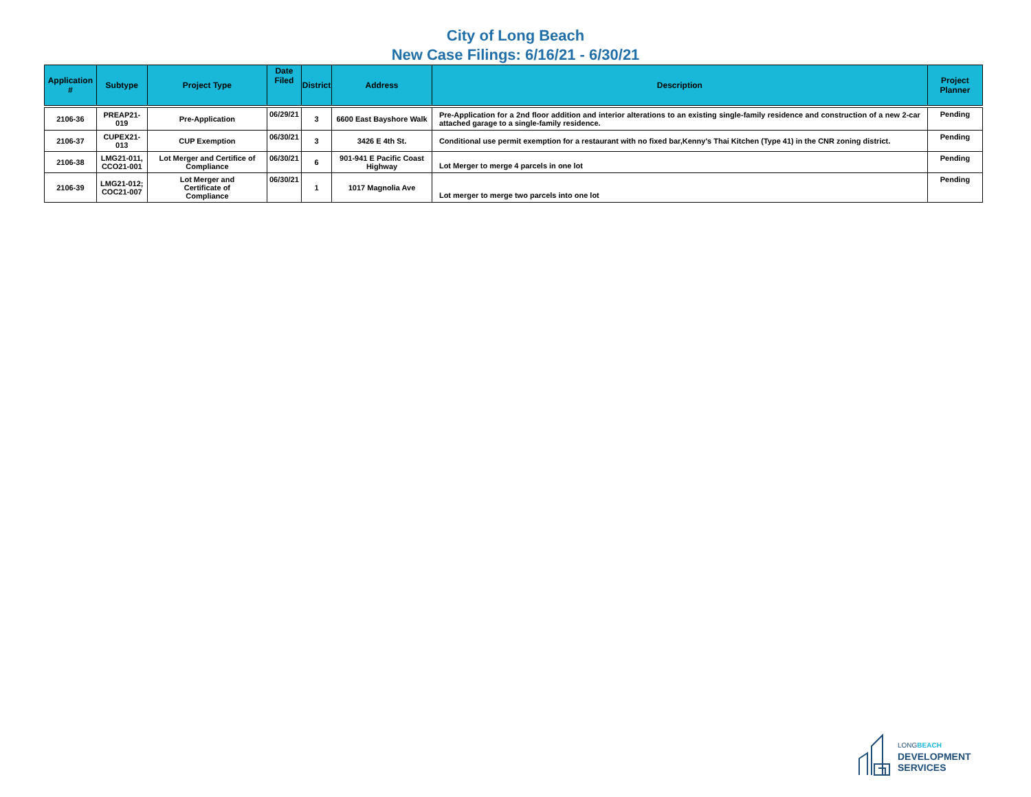City of Long Beach
New Case Filings: 6/16/21 - 6/30/21
| Application # | Subtype | Project Type | Date Filed | District | Address | Description | Project Planner |
| --- | --- | --- | --- | --- | --- | --- | --- |
| 2106-36 | PREAP21-019 | Pre-Application | 06/29/21 | 3 | 6600 East Bayshore Walk | Pre-Application for a 2nd floor addition and interior alterations to an existing single-family residence and construction of a new 2-car attached garage to a single-family residence. | Pending |
| 2106-37 | CUPEX21-013 | CUP Exemption | 06/30/21 | 3 | 3426 E 4th St. | Conditional use permit exemption for a restaurant with no fixed bar,Kenny's Thai Kitchen (Type 41) in the CNR zoning district. | Pending |
| 2106-38 | LMG21-011, CCO21-001 | Lot Merger and Certifice of Compliance | 06/30/21 | 6 | 901-941 E Pacific Coast Highway | Lot Merger to merge 4 parcels in one lot | Pending |
| 2106-39 | LMG21-012; COC21-007 | Lot Merger and Certificate of Compliance | 06/30/21 | 1 | 1017 Magnolia Ave | Lot merger to merge two parcels into one lot | Pending |
LONGBEACH
DEVELOPMENT
SERVICES